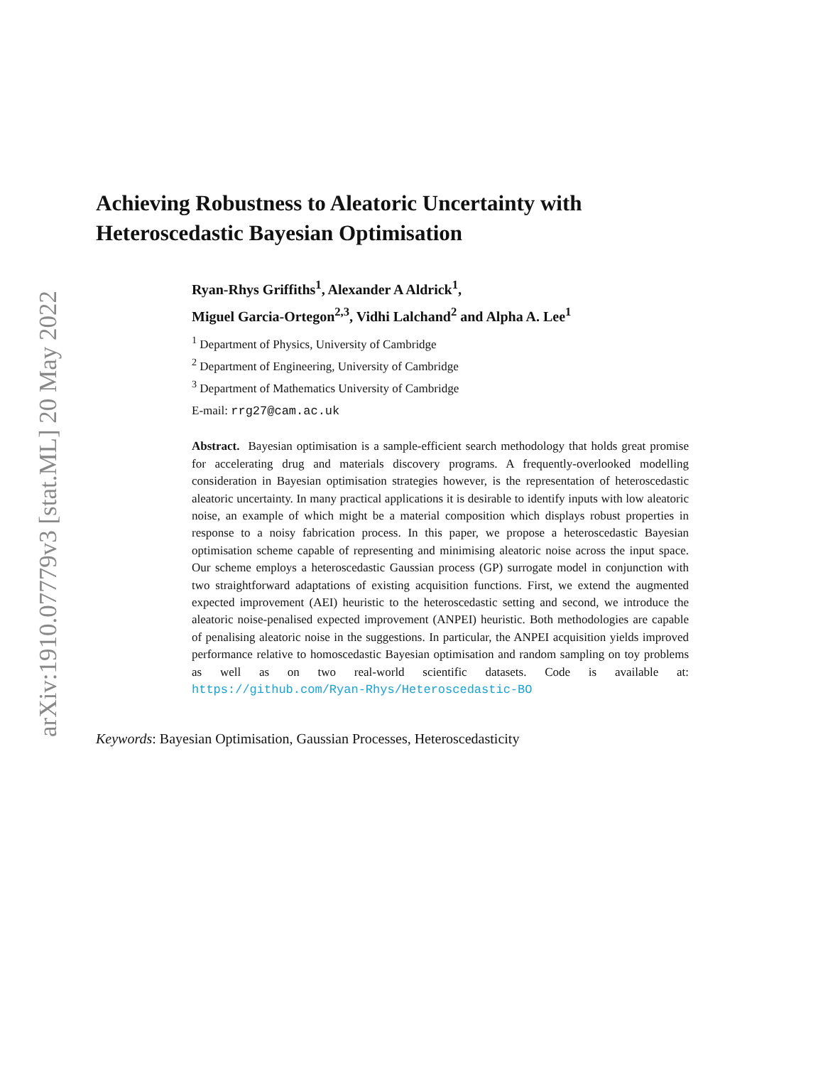arXiv:1910.07779v3 [stat.ML] 20 May 2022
Achieving Robustness to Aleatoric Uncertainty with
Heteroscedastic Bayesian Optimisation
Ryan-Rhys Griffiths<sup>1</sup>, Alexander A Aldrick<sup>1</sup>,
Miguel Garcia-Ortegon<sup>2,3</sup>, Vidhi Lalchand<sup>2</sup> and Alpha A. Lee<sup>1</sup>
<sup>1</sup> Department of Physics, University of Cambridge
<sup>2</sup> Department of Engineering, University of Cambridge
<sup>3</sup> Department of Mathematics University of Cambridge
E-mail: rrg27@cam.ac.uk
Abstract. Bayesian optimisation is a sample-efficient search methodology that holds great promise for accelerating drug and materials discovery programs. A frequently-overlooked modelling consideration in Bayesian optimisation strategies however, is the representation of heteroscedastic aleatoric uncertainty. In many practical applications it is desirable to identify inputs with low aleatoric noise, an example of which might be a material composition which displays robust properties in response to a noisy fabrication process. In this paper, we propose a heteroscedastic Bayesian optimisation scheme capable of representing and minimising aleatoric noise across the input space. Our scheme employs a heteroscedastic Gaussian process (GP) surrogate model in conjunction with two straightforward adaptations of existing acquisition functions. First, we extend the augmented expected improvement (AEI) heuristic to the heteroscedastic setting and second, we introduce the aleatoric noise-penalised expected improvement (ANPEI) heuristic. Both methodologies are capable of penalising aleatoric noise in the suggestions. In particular, the ANPEI acquisition yields improved performance relative to homoscedastic Bayesian optimisation and random sampling on toy problems as well as on two real-world scientific datasets. Code is available at: https://github.com/Ryan-Rhys/Heteroscedastic-BO
Keywords: Bayesian Optimisation, Gaussian Processes, Heteroscedasticity